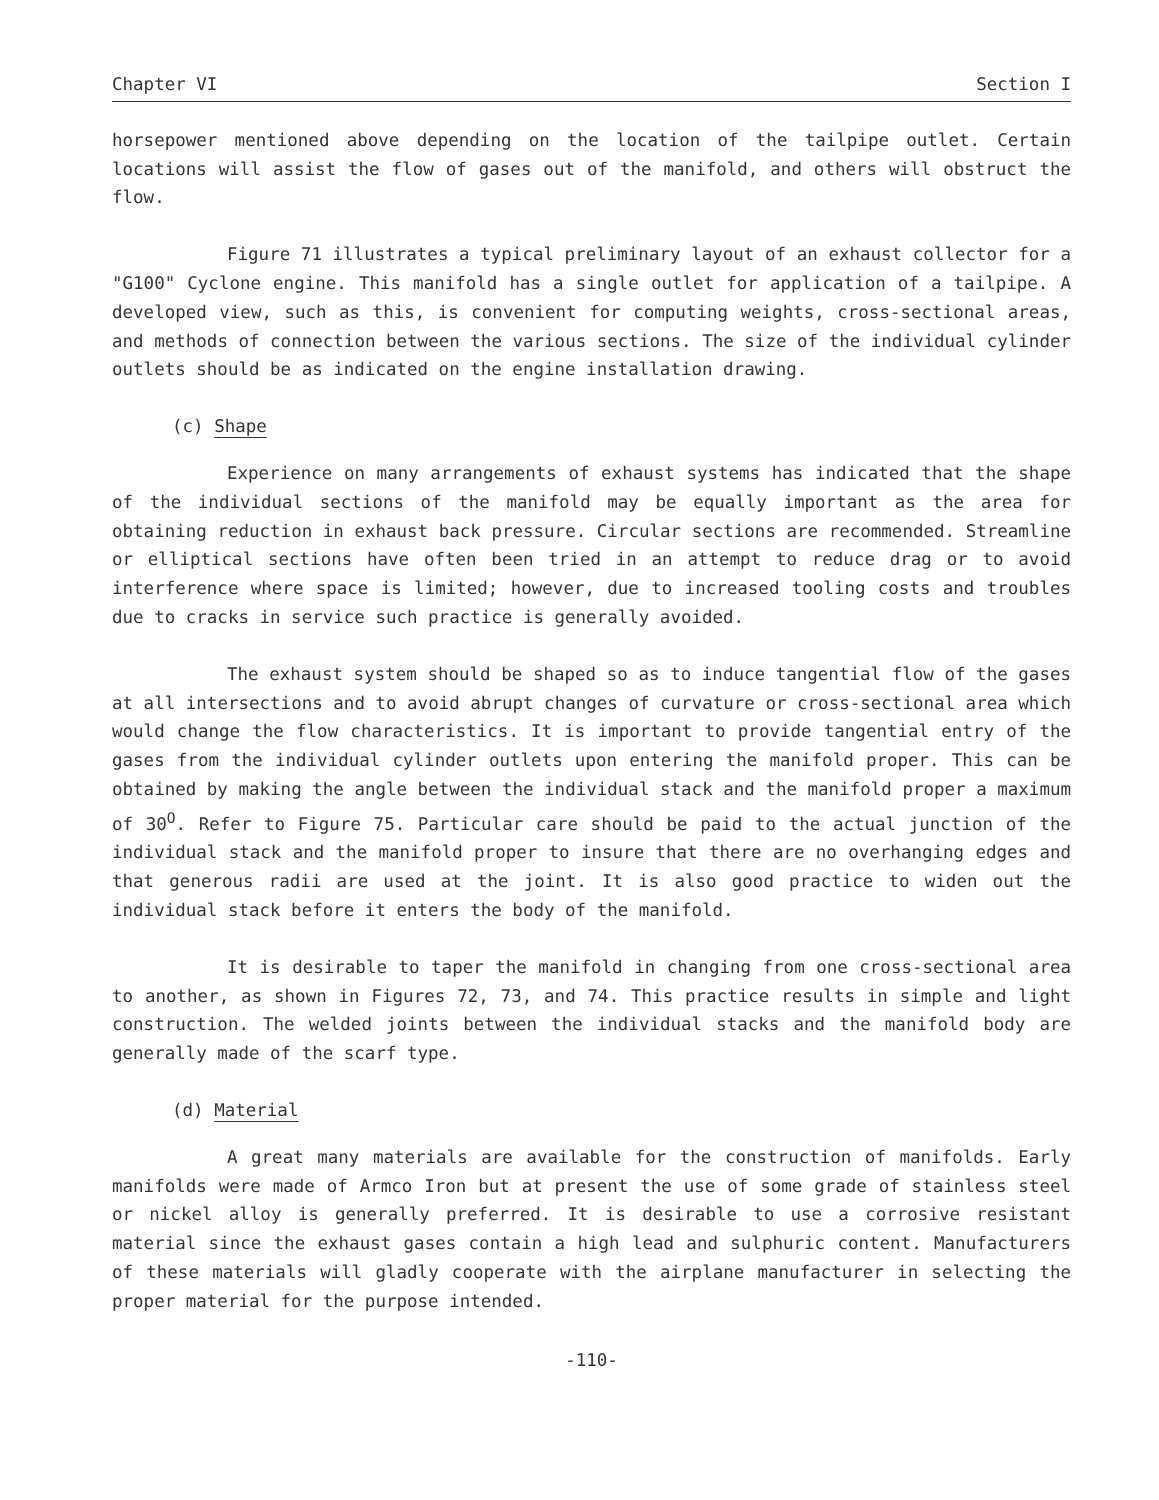Chapter VI Section I
horsepower mentioned above depending on the location of the tailpipe outlet. Certain locations will assist the flow of gases out of the manifold, and others will obstruct the flow.
Figure 71 illustrates a typical preliminary layout of an exhaust collector for a "G100" Cyclone engine. This manifold has a single outlet for application of a tailpipe. A developed view, such as this, is convenient for computing weights, cross-sectional areas, and methods of connection between the various sections. The size of the individual cylinder outlets should be as indicated on the engine installation drawing.
(c) Shape
Experience on many arrangements of exhaust systems has indicated that the shape of the individual sections of the manifold may be equally important as the area for obtaining reduction in exhaust back pressure. Circular sections are recommended. Streamline or elliptical sections have often been tried in an attempt to reduce drag or to avoid interference where space is limited; however, due to increased tooling costs and troubles due to cracks in service such practice is generally avoided.
The exhaust system should be shaped so as to induce tangential flow of the gases at all intersections and to avoid abrupt changes of curvature or cross-sectional area which would change the flow characteristics. It is important to provide tangential entry of the gases from the individual cylinder outlets upon entering the manifold proper. This can be obtained by making the angle between the individual stack and the manifold proper a maximum of 30<sup>O</sup>. Refer to Figure 75. Particular care should be paid to the actual junction of the individual stack and the manifold proper to insure that there are no overhanging edges and that generous radii are used at the joint. It is also good practice to widen out the individual stack before it enters the body of the manifold.
It is desirable to taper the manifold in changing from one cross-sectional area to another, as shown in Figures 72, 73, and 74. This practice results in simple and light construction. The welded joints between the individual stacks and the manifold body are generally made of the scarf type.
(d) Material
A great many materials are available for the construction of manifolds. Early manifolds were made of Armco Iron but at present the use of some grade of stainless steel or nickel alloy is generally preferred. It is desirable to use a corrosive resistant material since the exhaust gases contain a high lead and sulphuric content. Manufacturers of these materials will gladly cooperate with the airplane manufacturer in selecting the proper material for the purpose intended.
-110-